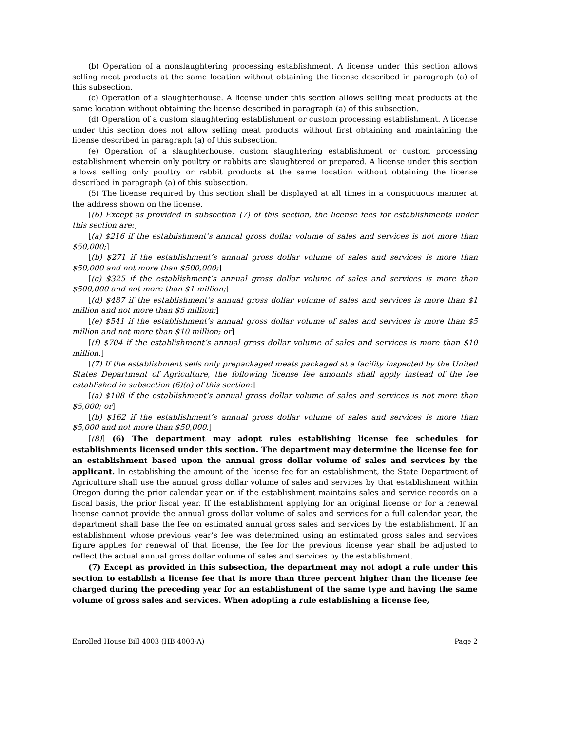(b) Operation of a nonslaughtering processing establishment. A license under this section allows selling meat products at the same location without obtaining the license described in paragraph (a) of this subsection.
(c) Operation of a slaughterhouse. A license under this section allows selling meat products at the same location without obtaining the license described in paragraph (a) of this subsection.
(d) Operation of a custom slaughtering establishment or custom processing establishment. A license under this section does not allow selling meat products without first obtaining and maintaining the license described in paragraph (a) of this subsection.
(e) Operation of a slaughterhouse, custom slaughtering establishment or custom processing establishment wherein only poultry or rabbits are slaughtered or prepared. A license under this section allows selling only poultry or rabbit products at the same location without obtaining the license described in paragraph (a) of this subsection.
(5) The license required by this section shall be displayed at all times in a conspicuous manner at the address shown on the license.
[(6) Except as provided in subsection (7) of this section, the license fees for establishments under this section are:]
[(a) $216 if the establishment’s annual gross dollar volume of sales and services is not more than $50,000;]
[(b) $271 if the establishment’s annual gross dollar volume of sales and services is more than $50,000 and not more than $500,000;]
[(c) $325 if the establishment’s annual gross dollar volume of sales and services is more than $500,000 and not more than $1 million;]
[(d) $487 if the establishment’s annual gross dollar volume of sales and services is more than $1 million and not more than $5 million;]
[(e) $541 if the establishment’s annual gross dollar volume of sales and services is more than $5 million and not more than $10 million; or]
[(f) $704 if the establishment’s annual gross dollar volume of sales and services is more than $10 million.]
[(7) If the establishment sells only prepackaged meats packaged at a facility inspected by the United States Department of Agriculture, the following license fee amounts shall apply instead of the fee established in subsection (6)(a) of this section:]
[(a) $108 if the establishment’s annual gross dollar volume of sales and services is not more than $5,000; or]
[(b) $162 if the establishment’s annual gross dollar volume of sales and services is more than $5,000 and not more than $50,000.]
[(8)] (6) The department may adopt rules establishing license fee schedules for establishments licensed under this section. The department may determine the license fee for an establishment based upon the annual gross dollar volume of sales and services by the applicant. In establishing the amount of the license fee for an establishment, the State Department of Agriculture shall use the annual gross dollar volume of sales and services by that establishment within Oregon during the prior calendar year or, if the establishment maintains sales and service records on a fiscal basis, the prior fiscal year. If the establishment applying for an original license or for a renewal license cannot provide the annual gross dollar volume of sales and services for a full calendar year, the department shall base the fee on estimated annual gross sales and services by the establishment. If an establishment whose previous year’s fee was determined using an estimated gross sales and services figure applies for renewal of that license, the fee for the previous license year shall be adjusted to reflect the actual annual gross dollar volume of sales and services by the establishment.
(7) Except as provided in this subsection, the department may not adopt a rule under this section to establish a license fee that is more than three percent higher than the license fee charged during the preceding year for an establishment of the same type and having the same volume of gross sales and services. When adopting a rule establishing a license fee,
Enrolled House Bill 4003 (HB 4003-A) Page 2